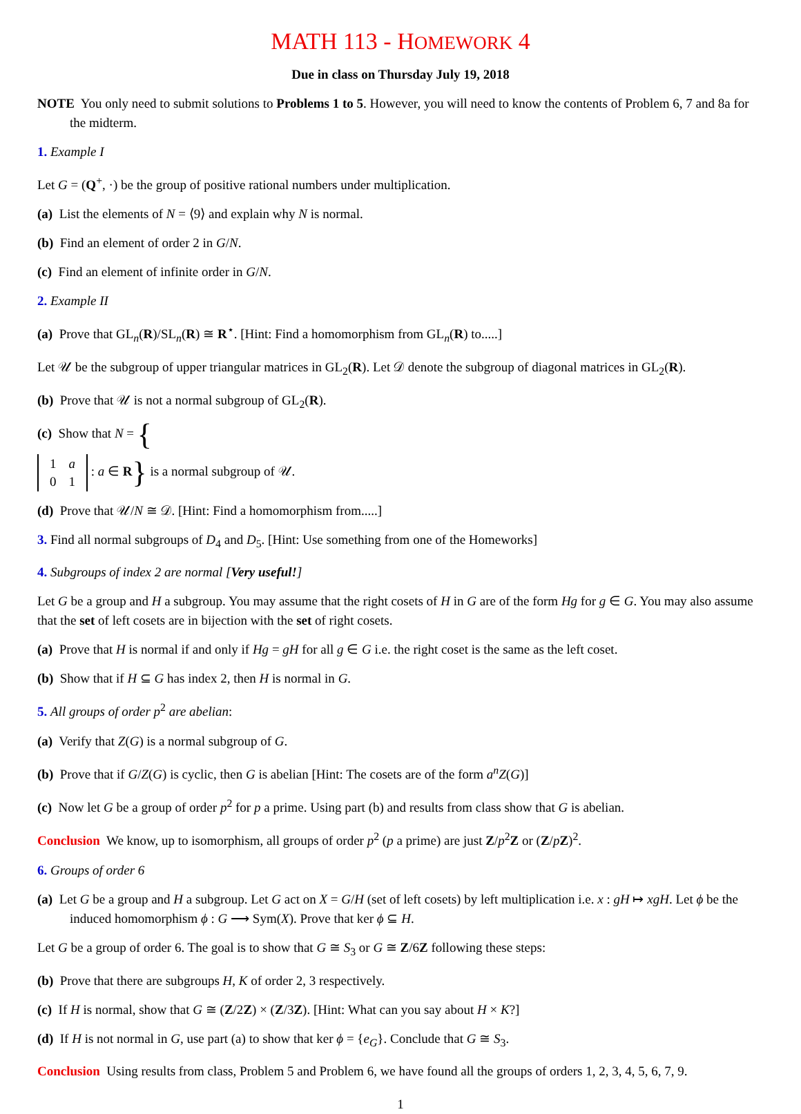MATH 113 - HOMEWORK 4
Due in class on Thursday July 19, 2018
NOTE You only need to submit solutions to Problems 1 to 5. However, you will need to know the contents of Problem 6, 7 and 8a for the midterm.
1. Example I
Let G = (Q<sup>+</sup>, ·) be the group of positive rational numbers under multiplication.
(a) List the elements of N = ⟨9⟩ and explain why N is normal.
(b) Find an element of order 2 in G/N.
(c) Find an element of infinite order in G/N.
2. Example II
(a) Prove that GL<sub>n</sub>(R)/SL<sub>n</sub>(R) ≅ R<sup>⋆</sup>. [Hint: Find a homomorphism from GL<sub>n</sub>(R) to.....]
Let 𝒰 be the subgroup of upper triangular matrices in GL<sub>2</sub>(R). Let 𝒟 denote the subgroup of diagonal matrices in GL<sub>2</sub>(R).
(b) Prove that 𝒰 is not a normal subgroup of GL<sub>2</sub>(R).
(c) Show that N = {
| 1 | a |
| 0 | 1 |
: a ∈ R} is a normal subgroup of 𝒰.
(d) Prove that 𝒰/N ≅ 𝒟. [Hint: Find a homomorphism from.....]
3. Find all normal subgroups of D<sub>4</sub> and D<sub>5</sub>. [Hint: Use something from one of the Homeworks]
4. Subgroups of index 2 are normal [Very useful!]
Let G be a group and H a subgroup. You may assume that the right cosets of H in G are of the form Hg for g ∈ G. You may also assume that the set of left cosets are in bijection with the set of right cosets.
(a) Prove that H is normal if and only if Hg = gH for all g ∈ G i.e. the right coset is the same as the left coset.
(b) Show that if H ⊆ G has index 2, then H is normal in G.
5. All groups of order p<sup>2</sup> are abelian:
(a) Verify that Z(G) is a normal subgroup of G.
(b) Prove that if G/Z(G) is cyclic, then G is abelian [Hint: The cosets are of the form a<sup>n</sup>Z(G)]
(c) Now let G be a group of order p<sup>2</sup> for p a prime. Using part (b) and results from class show that G is abelian.
Conclusion We know, up to isomorphism, all groups of order p<sup>2</sup> (p a prime) are just Z/p<sup>2</sup>Z or (Z/pZ)<sup>2</sup>.
6. Groups of order 6
(a) Let G be a group and H a subgroup. Let G act on X = G/H (set of left cosets) by left multiplication i.e. x : gH ↦ xgH. Let ϕ be the induced homomorphism ϕ : G ⟶ Sym(X). Prove that ker ϕ ⊆ H.
Let G be a group of order 6. The goal is to show that G ≅ S<sub>3</sub> or G ≅ Z/6Z following these steps:
(b) Prove that there are subgroups H, K of order 2, 3 respectively.
(c) If H is normal, show that G ≅ (Z/2Z) × (Z/3Z). [Hint: What can you say about H × K?]
(d) If H is not normal in G, use part (a) to show that ker ϕ = {e<sub>G</sub>}. Conclude that G ≅ S<sub>3</sub>.
Conclusion Using results from class, Problem 5 and Problem 6, we have found all the groups of orders 1, 2, 3, 4, 5, 6, 7, 9.
1